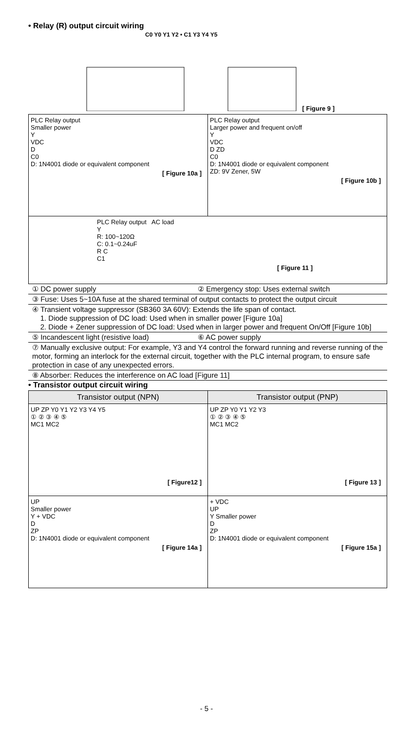• Relay (R) output circuit wiring
C0 Y0 Y1 Y2 • C1 Y3 Y4 Y5
[ Figure 9 ]
| PLC Relay output Smaller power Y VDC D C0 D: 1N4001 diode or equivalent component [ Figure 10a ] | PLC Relay output Larger power and frequent on/off Y VDC D ZD C0 D: 1N4001 diode or equivalent component ZD: 9V Zener, 5W [ Figure 10b ] |
| PLC Relay output AC load Y R: 100~120Ω C: 0.1~0.24uF R C C1 [ Figure 11 ] | |
① DC power supply ② Emergency stop: Uses external switch
③ Fuse: Uses 5~10A fuse at the shared terminal of output contacts to protect the output circuit
④ Transient voltage suppressor (SB360 3A 60V): Extends the life span of contact.
1. Diode suppression of DC load: Used when in smaller power [Figure 10a]
2. Diode + Zener suppression of DC load: Used when in larger power and frequent On/Off [Figure 10b]
⑤ Incandescent light (resistive load) ⑥ AC power supply
⑦ Manually exclusive output: For example, Y3 and Y4 control the forward running and reverse running of the motor, forming an interlock for the external circuit, together with the PLC internal program, to ensure safe protection in case of any unexpected errors.
⑧ Absorber: Reduces the interference on AC load [Figure 11]
• Transistor output circuit wiring
| Transistor output (NPN) | Transistor output (PNP) |
| --- | --- |
| UP ZP Y0 Y1 Y2 Y3 Y4 Y5 ① ② ③ ④ ⑤ MC1 MC2 [ Figure12 ] | UP ZP Y0 Y1 Y2 Y3 ① ② ③ ④ ⑤ MC1 MC2 [ Figure 13 ] |
| UP Smaller power Y + VDC D ZP D: 1N4001 diode or equivalent component [ Figure 14a ] | + VDC UP Y Smaller power D ZP D: 1N4001 diode or equivalent component [ Figure 15a ] |
- 5 -